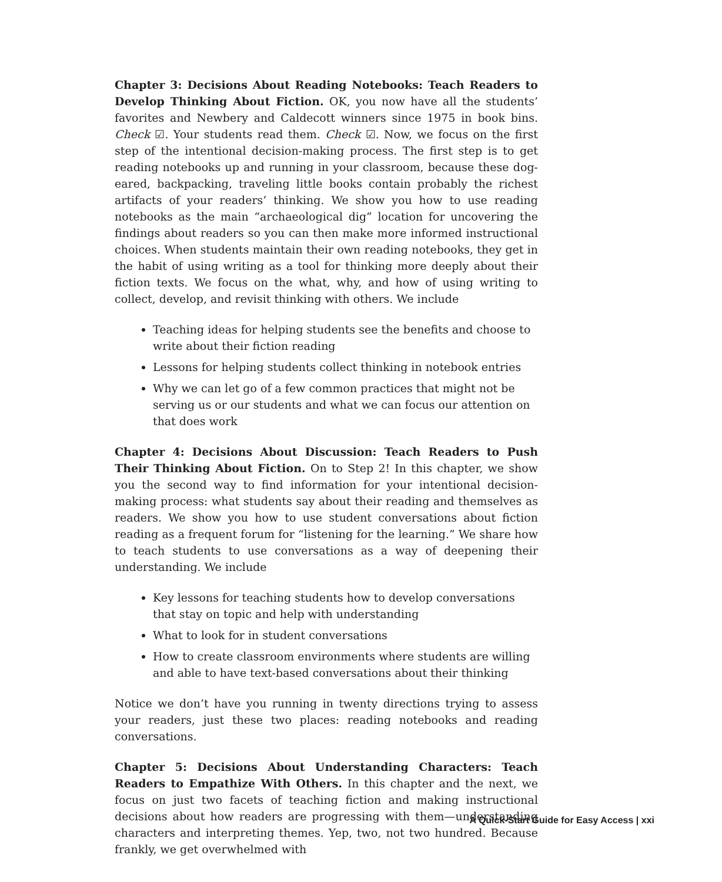Chapter 3: Decisions About Reading Notebooks: Teach Readers to Develop Thinking About Fiction. OK, you now have all the students’ favorites and Newbery and Caldecott winners since 1975 in book bins. Check ☑. Your students read them. Check ☑. Now, we focus on the first step of the intentional decision-making process. The first step is to get reading notebooks up and running in your classroom, because these dog-eared, backpacking, traveling little books contain probably the richest artifacts of your readers’ thinking. We show you how to use reading notebooks as the main “archaeological dig” location for uncovering the findings about readers so you can then make more informed instructional choices. When students maintain their own reading notebooks, they get in the habit of using writing as a tool for thinking more deeply about their fiction texts. We focus on the what, why, and how of using writing to collect, develop, and revisit thinking with others. We include
Teaching ideas for helping students see the benefits and choose to write about their fiction reading
Lessons for helping students collect thinking in notebook entries
Why we can let go of a few common practices that might not be serving us or our students and what we can focus our attention on that does work
Chapter 4: Decisions About Discussion: Teach Readers to Push Their Thinking About Fiction. On to Step 2! In this chapter, we show you the second way to find information for your intentional decision-making process: what students say about their reading and themselves as readers. We show you how to use student conversations about fiction reading as a frequent forum for “listening for the learning.” We share how to teach students to use conversations as a way of deepening their understanding. We include
Key lessons for teaching students how to develop conversations that stay on topic and help with understanding
What to look for in student conversations
How to create classroom environments where students are willing and able to have text-based conversations about their thinking
Notice we don’t have you running in twenty directions trying to assess your readers, just these two places: reading notebooks and reading conversations.
Chapter 5: Decisions About Understanding Characters: Teach Readers to Empathize With Others. In this chapter and the next, we focus on just two facets of teaching fiction and making instructional decisions about how readers are progressing with them—understanding characters and interpreting themes. Yep, two, not two hundred. Because frankly, we get overwhelmed with
A Quick-Start Guide for Easy Access | xxi